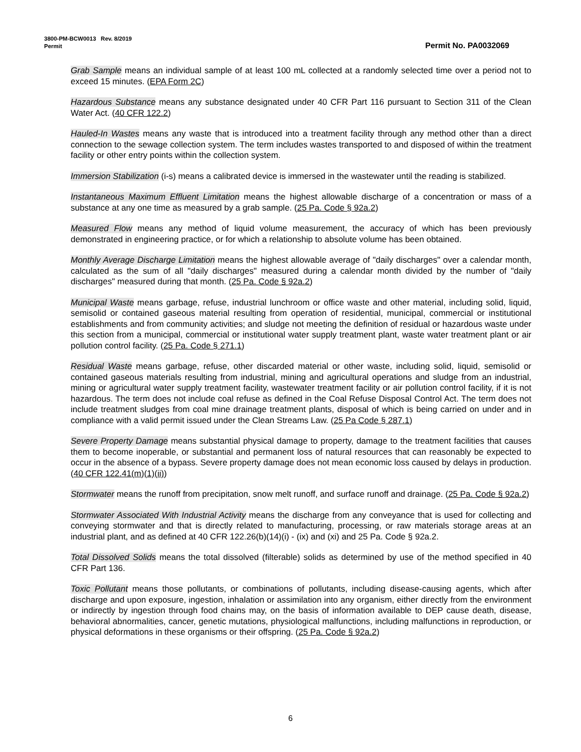3800-PM-BCW0013 Rev. 8/2019
Permit Permit No. PA0032069
Grab Sample means an individual sample of at least 100 mL collected at a randomly selected time over a period not to exceed 15 minutes. (EPA Form 2C)
Hazardous Substance means any substance designated under 40 CFR Part 116 pursuant to Section 311 of the Clean Water Act. (40 CFR 122.2)
Hauled-In Wastes means any waste that is introduced into a treatment facility through any method other than a direct connection to the sewage collection system. The term includes wastes transported to and disposed of within the treatment facility or other entry points within the collection system.
Immersion Stabilization (i-s) means a calibrated device is immersed in the wastewater until the reading is stabilized.
Instantaneous Maximum Effluent Limitation means the highest allowable discharge of a concentration or mass of a substance at any one time as measured by a grab sample. (25 Pa. Code § 92a.2)
Measured Flow means any method of liquid volume measurement, the accuracy of which has been previously demonstrated in engineering practice, or for which a relationship to absolute volume has been obtained.
Monthly Average Discharge Limitation means the highest allowable average of "daily discharges" over a calendar month, calculated as the sum of all "daily discharges" measured during a calendar month divided by the number of "daily discharges" measured during that month. (25 Pa. Code § 92a.2)
Municipal Waste means garbage, refuse, industrial lunchroom or office waste and other material, including solid, liquid, semisolid or contained gaseous material resulting from operation of residential, municipal, commercial or institutional establishments and from community activities; and sludge not meeting the definition of residual or hazardous waste under this section from a municipal, commercial or institutional water supply treatment plant, waste water treatment plant or air pollution control facility. (25 Pa. Code § 271.1)
Residual Waste means garbage, refuse, other discarded material or other waste, including solid, liquid, semisolid or contained gaseous materials resulting from industrial, mining and agricultural operations and sludge from an industrial, mining or agricultural water supply treatment facility, wastewater treatment facility or air pollution control facility, if it is not hazardous. The term does not include coal refuse as defined in the Coal Refuse Disposal Control Act. The term does not include treatment sludges from coal mine drainage treatment plants, disposal of which is being carried on under and in compliance with a valid permit issued under the Clean Streams Law. (25 Pa Code § 287.1)
Severe Property Damage means substantial physical damage to property, damage to the treatment facilities that causes them to become inoperable, or substantial and permanent loss of natural resources that can reasonably be expected to occur in the absence of a bypass. Severe property damage does not mean economic loss caused by delays in production. (40 CFR 122.41(m)(1)(ii))
Stormwater means the runoff from precipitation, snow melt runoff, and surface runoff and drainage. (25 Pa. Code § 92a.2)
Stormwater Associated With Industrial Activity means the discharge from any conveyance that is used for collecting and conveying stormwater and that is directly related to manufacturing, processing, or raw materials storage areas at an industrial plant, and as defined at 40 CFR 122.26(b)(14)(i) - (ix) and (xi) and 25 Pa. Code § 92a.2.
Total Dissolved Solids means the total dissolved (filterable) solids as determined by use of the method specified in 40 CFR Part 136.
Toxic Pollutant means those pollutants, or combinations of pollutants, including disease-causing agents, which after discharge and upon exposure, ingestion, inhalation or assimilation into any organism, either directly from the environment or indirectly by ingestion through food chains may, on the basis of information available to DEP cause death, disease, behavioral abnormalities, cancer, genetic mutations, physiological malfunctions, including malfunctions in reproduction, or physical deformations in these organisms or their offspring. (25 Pa. Code § 92a.2)
6